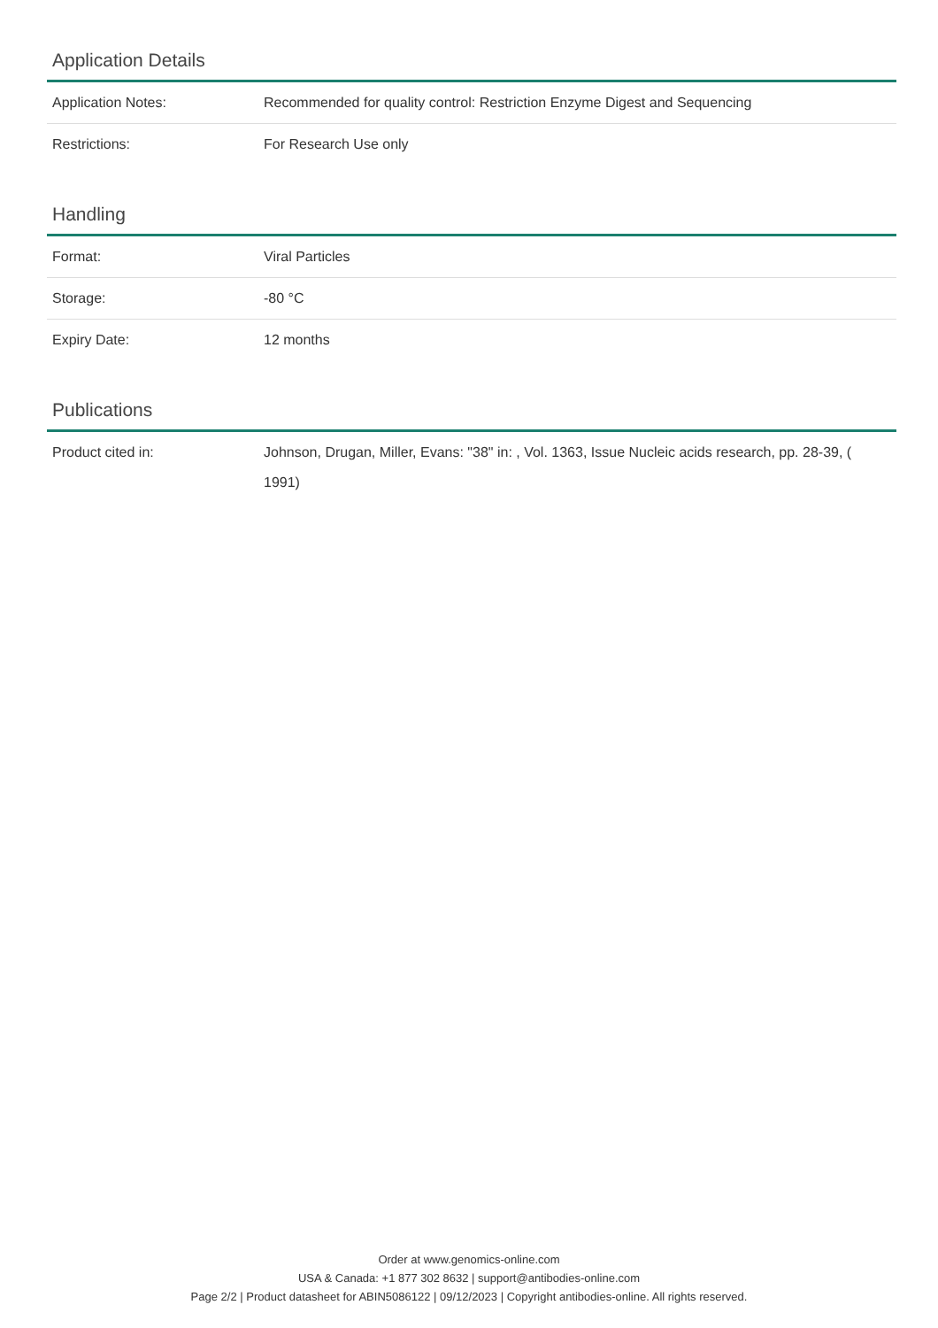Application Details
| Application Notes: | Recommended for quality control: Restriction Enzyme Digest and Sequencing |
| Restrictions: | For Research Use only |
Handling
| Format: | Viral Particles |
| Storage: | -80 °C |
| Expiry Date: | 12 months |
Publications
| Product cited in: | Johnson, Drugan, Miller, Evans: "38" in: , Vol. 1363, Issue Nucleic acids research, pp. 28-39, ( 1991) |
Order at www.genomics-online.com
USA & Canada: +1 877 302 8632 | support@antibodies-online.com
Page 2/2 | Product datasheet for ABIN5086122 | 09/12/2023 | Copyright antibodies-online. All rights reserved.